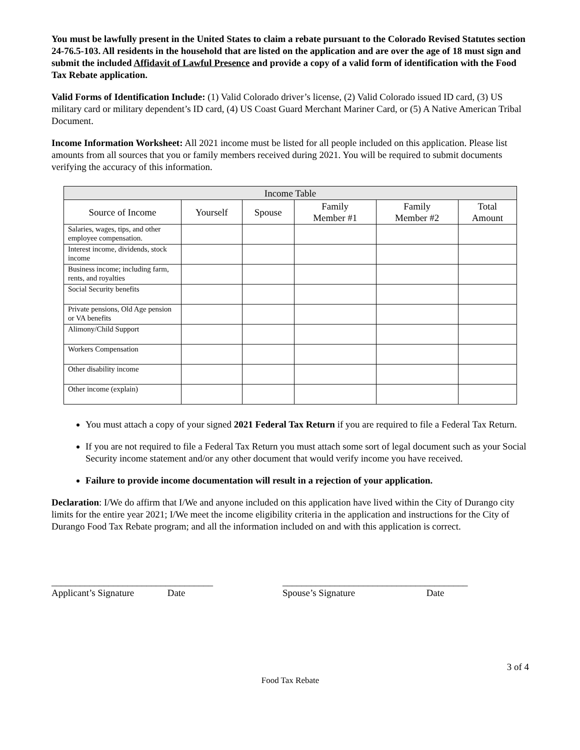You must be lawfully present in the United States to claim a rebate pursuant to the Colorado Revised Statutes section 24-76.5-103. All residents in the household that are listed on the application and are over the age of 18 must sign and submit the included Affidavit of Lawful Presence and provide a copy of a valid form of identification with the Food Tax Rebate application.
Valid Forms of Identification Include: (1) Valid Colorado driver’s license, (2) Valid Colorado issued ID card, (3) US military card or military dependent’s ID card, (4) US Coast Guard Merchant Mariner Card, or (5) A Native American Tribal Document.
Income Information Worksheet: All 2021 income must be listed for all people included on this application. Please list amounts from all sources that you or family members received during 2021. You will be required to submit documents verifying the accuracy of this information.
| Income Table | | | | | |
| --- | --- | --- | --- | --- | --- |
| Source of Income | Yourself | Spouse | Family Member #1 | Family Member #2 | Total Amount |
| Salaries, wages, tips, and other employee compensation. | | | | | |
| Interest income, dividends, stock income | | | | | |
| Business income; including farm, rents, and royalties | | | | | |
| Social Security benefits | | | | | |
| Private pensions, Old Age pension or VA benefits | | | | | |
| Alimony/Child Support | | | | | |
| Workers Compensation | | | | | |
| Other disability income | | | | | |
| Other income (explain) | | | | | |
You must attach a copy of your signed 2021 Federal Tax Return if you are required to file a Federal Tax Return.
If you are not required to file a Federal Tax Return you must attach some sort of legal document such as your Social Security income statement and/or any other document that would verify income you have received.
Failure to provide income documentation will result in a rejection of your application.
Declaration: I/We do affirm that I/We and anyone included on this application have lived within the City of Durango city limits for the entire year 2021; I/We meet the income eligibility criteria in the application and instructions for the City of Durango Food Tax Rebate program; and all the information included on and with this application is correct.
__________________________________
Applicant’s Signature Date
_______________________________________
Spouse’s Signature Date
3 of 4
Food Tax Rebate